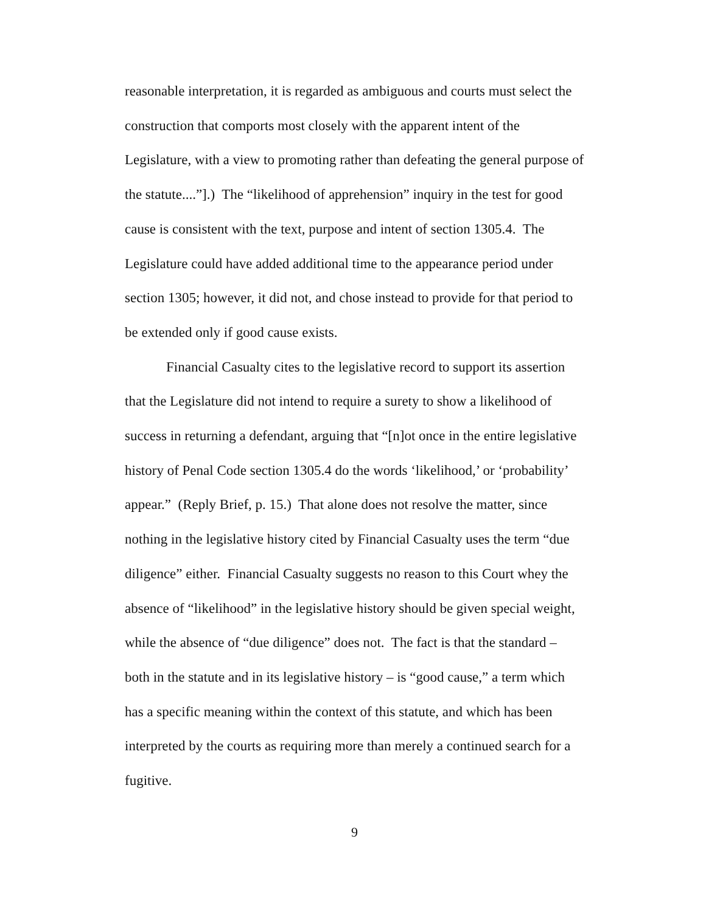reasonable interpretation, it is regarded as ambiguous and courts must select the construction that comports most closely with the apparent intent of the Legislature, with a view to promoting rather than defeating the general purpose of the statute....”].) The “likelihood of apprehension” inquiry in the test for good cause is consistent with the text, purpose and intent of section 1305.4. The Legislature could have added additional time to the appearance period under section 1305; however, it did not, and chose instead to provide for that period to be extended only if good cause exists.
Financial Casualty cites to the legislative record to support its assertion that the Legislature did not intend to require a surety to show a likelihood of success in returning a defendant, arguing that “[n]ot once in the entire legislative history of Penal Code section 1305.4 do the words ‘likelihood,’ or ‘probability’ appear.” (Reply Brief, p. 15.) That alone does not resolve the matter, since nothing in the legislative history cited by Financial Casualty uses the term “due diligence” either. Financial Casualty suggests no reason to this Court whey the absence of “likelihood” in the legislative history should be given special weight, while the absence of “due diligence” does not. The fact is that the standard – both in the statute and in its legislative history – is “good cause,” a term which has a specific meaning within the context of this statute, and which has been interpreted by the courts as requiring more than merely a continued search for a fugitive.
9